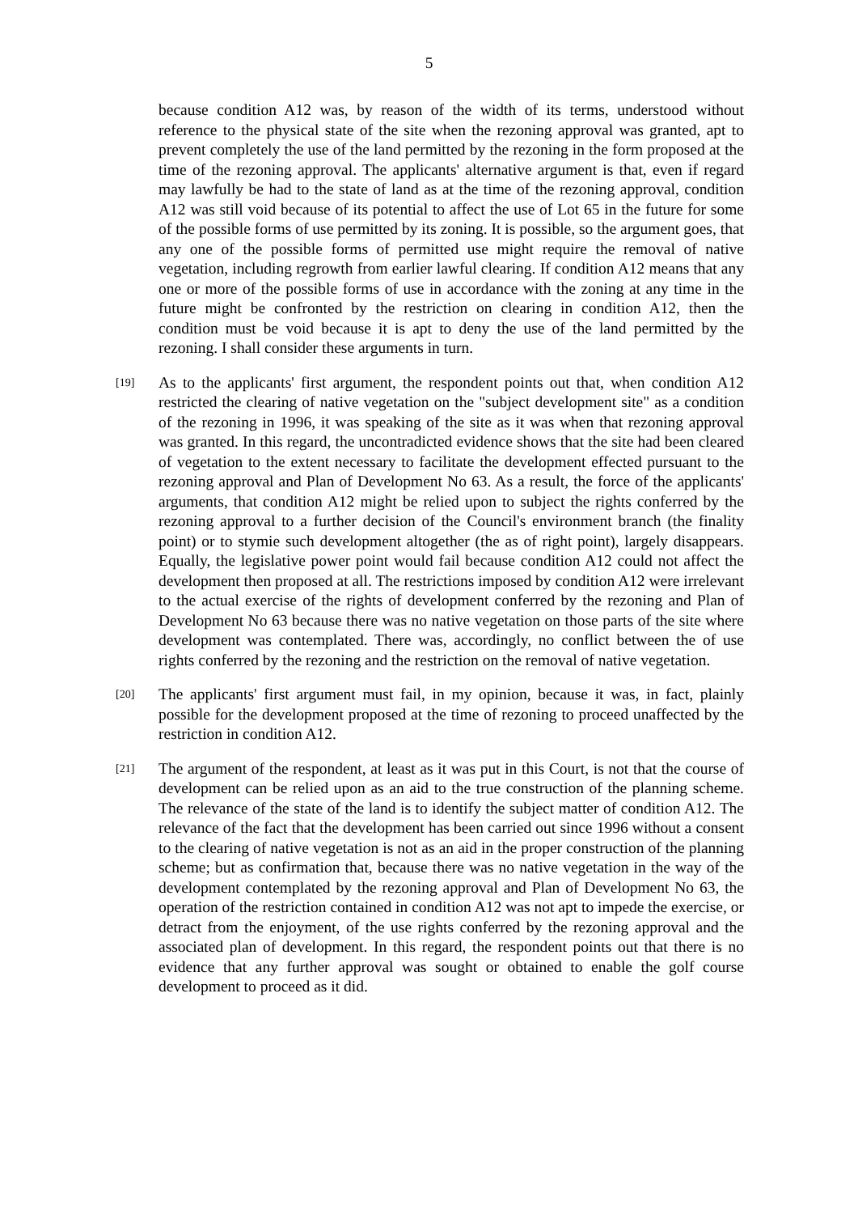5
because condition A12 was, by reason of the width of its terms, understood without reference to the physical state of the site when the rezoning approval was granted, apt to prevent completely the use of the land permitted by the rezoning in the form proposed at the time of the rezoning approval. The applicants' alternative argument is that, even if regard may lawfully be had to the state of land as at the time of the rezoning approval, condition A12 was still void because of its potential to affect the use of Lot 65 in the future for some of the possible forms of use permitted by its zoning. It is possible, so the argument goes, that any one of the possible forms of permitted use might require the removal of native vegetation, including regrowth from earlier lawful clearing. If condition A12 means that any one or more of the possible forms of use in accordance with the zoning at any time in the future might be confronted by the restriction on clearing in condition A12, then the condition must be void because it is apt to deny the use of the land permitted by the rezoning. I shall consider these arguments in turn.
[19]
As to the applicants' first argument, the respondent points out that, when condition A12 restricted the clearing of native vegetation on the "subject development site" as a condition of the rezoning in 1996, it was speaking of the site as it was when that rezoning approval was granted. In this regard, the uncontradicted evidence shows that the site had been cleared of vegetation to the extent necessary to facilitate the development effected pursuant to the rezoning approval and Plan of Development No 63. As a result, the force of the applicants' arguments, that condition A12 might be relied upon to subject the rights conferred by the rezoning approval to a further decision of the Council's environment branch (the finality point) or to stymie such development altogether (the as of right point), largely disappears. Equally, the legislative power point would fail because condition A12 could not affect the development then proposed at all. The restrictions imposed by condition A12 were irrelevant to the actual exercise of the rights of development conferred by the rezoning and Plan of Development No 63 because there was no native vegetation on those parts of the site where development was contemplated. There was, accordingly, no conflict between the of use rights conferred by the rezoning and the restriction on the removal of native vegetation.
[20]
The applicants' first argument must fail, in my opinion, because it was, in fact, plainly possible for the development proposed at the time of rezoning to proceed unaffected by the restriction in condition A12.
[21]
The argument of the respondent, at least as it was put in this Court, is not that the course of development can be relied upon as an aid to the true construction of the planning scheme. The relevance of the state of the land is to identify the subject matter of condition A12. The relevance of the fact that the development has been carried out since 1996 without a consent to the clearing of native vegetation is not as an aid in the proper construction of the planning scheme; but as confirmation that, because there was no native vegetation in the way of the development contemplated by the rezoning approval and Plan of Development No 63, the operation of the restriction contained in condition A12 was not apt to impede the exercise, or detract from the enjoyment, of the use rights conferred by the rezoning approval and the associated plan of development. In this regard, the respondent points out that there is no evidence that any further approval was sought or obtained to enable the golf course development to proceed as it did.